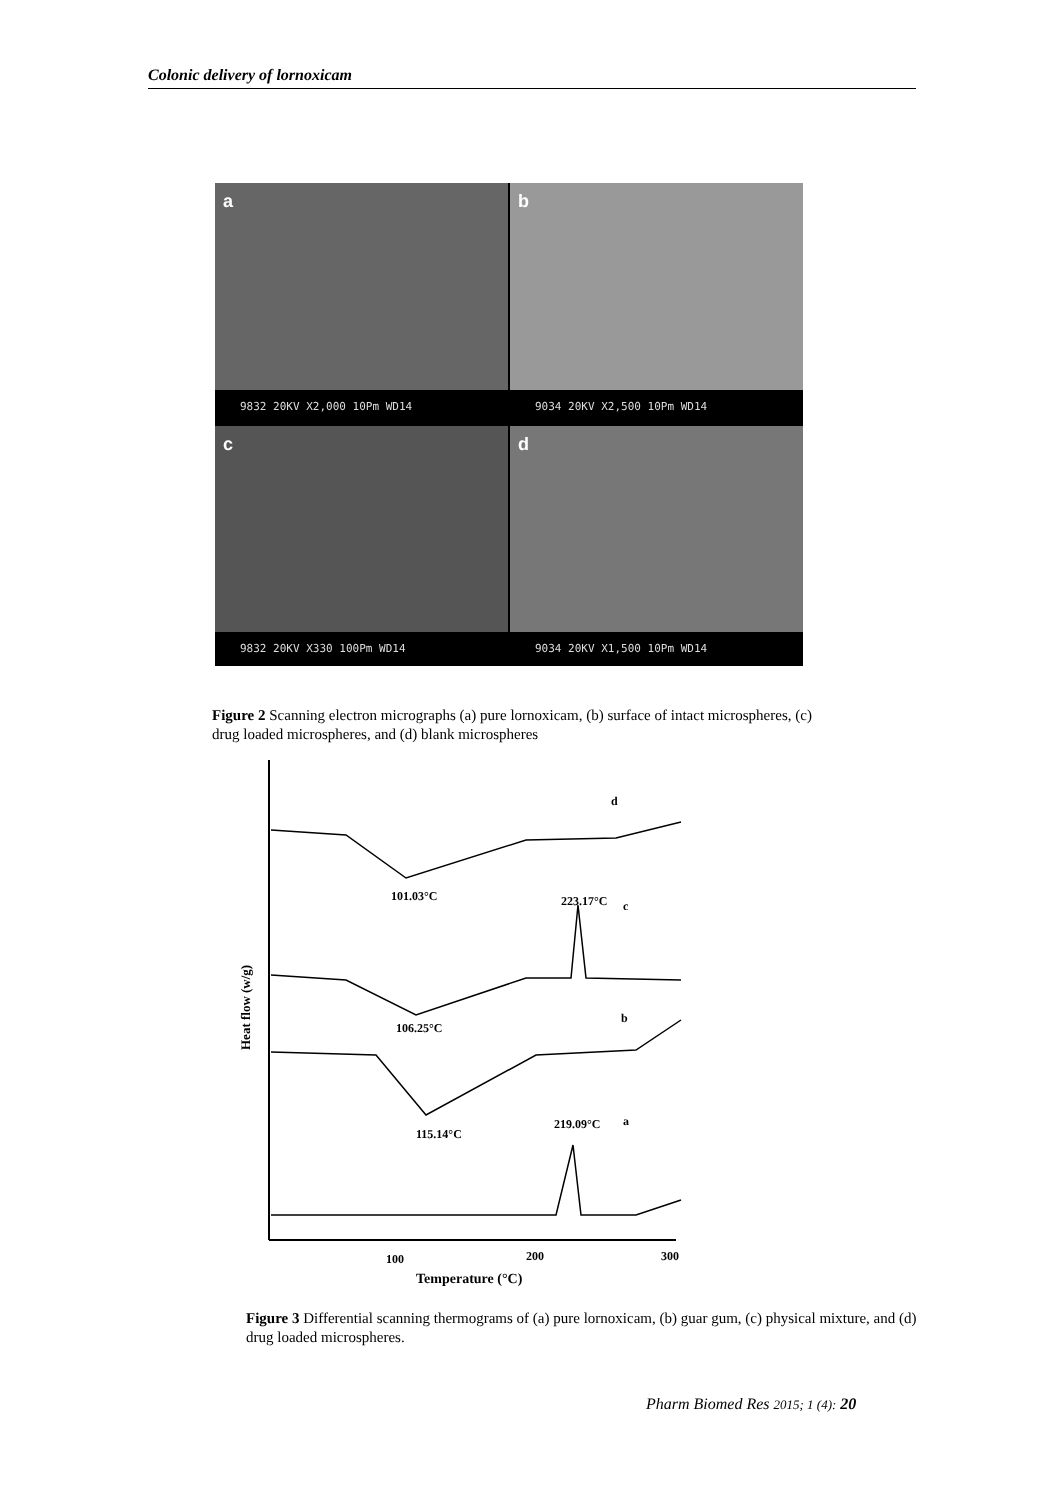Colonic delivery of lornoxicam
a
9832 20KV X2,000 10Pm WD14
b
9034 20KV X2,500 10Pm WD14
c
9832 20KV X330 100Pm WD14
d
9034 20KV X1,500 10Pm WD14
Figure 2 Scanning electron micrographs (a) pure lornoxicam, (b) surface of intact microspheres, (c) drug loaded microspheres, and (d) blank microspheres
d
101.03°C
223.17°C
c
106.25°C
b
115.14°C
219.09°C
a
100
200
300
Temperature (°C)
Heat flow (w/g)
Figure 3 Differential scanning thermograms of (a) pure lornoxicam, (b) guar gum, (c) physical mixture, and (d) drug loaded microspheres.
Pharm Biomed Res 2015; 1 (4): 20